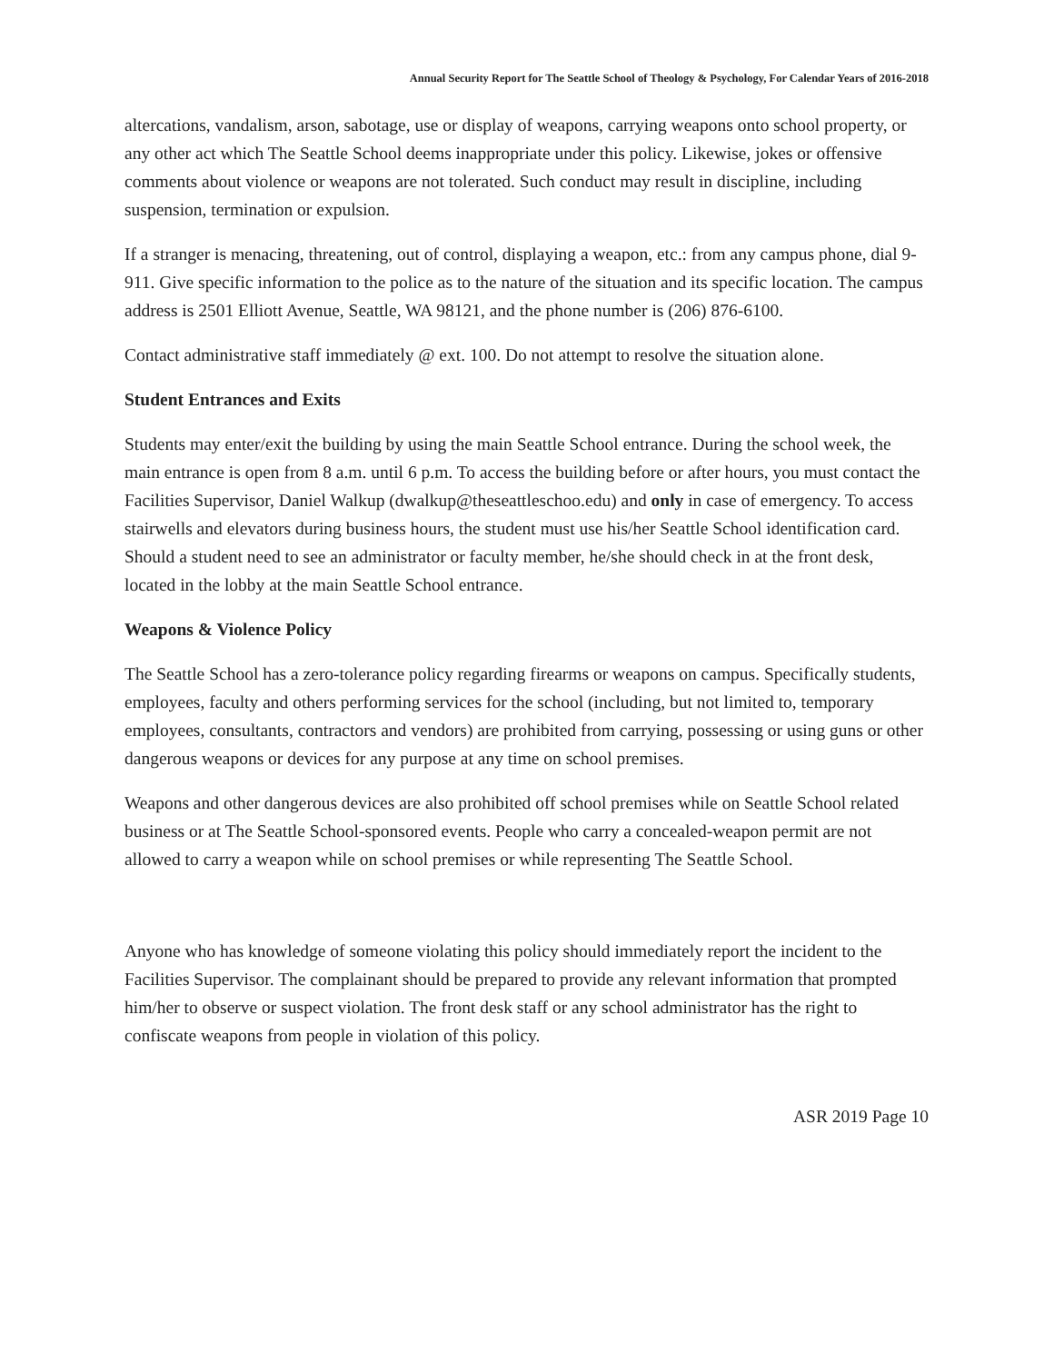Annual Security Report for The Seattle School of Theology & Psychology, For Calendar Years of 2016-2018
altercations, vandalism, arson, sabotage, use or display of weapons, carrying weapons onto school property, or any other act which The Seattle School deems inappropriate under this policy. Likewise, jokes or offensive comments about violence or weapons are not tolerated. Such conduct may result in discipline, including suspension, termination or expulsion.
If a stranger is menacing, threatening, out of control, displaying a weapon, etc.: from any campus phone, dial 9-911. Give specific information to the police as to the nature of the situation and its specific location. The campus address is 2501 Elliott Avenue, Seattle, WA 98121, and the phone number is (206) 876-6100.
Contact administrative staff immediately @ ext. 100. Do not attempt to resolve the situation alone.
Student Entrances and Exits
Students may enter/exit the building by using the main Seattle School entrance. During the school week, the main entrance is open from 8 a.m. until 6 p.m. To access the building before or after hours, you must contact the Facilities Supervisor, Daniel Walkup (dwalkup@theseattleschoo.edu) and only in case of emergency. To access stairwells and elevators during business hours, the student must use his/her Seattle School identification card. Should a student need to see an administrator or faculty member, he/she should check in at the front desk, located in the lobby at the main Seattle School entrance.
Weapons & Violence Policy
The Seattle School has a zero-tolerance policy regarding firearms or weapons on campus. Specifically students, employees, faculty and others performing services for the school (including, but not limited to, temporary employees, consultants, contractors and vendors) are prohibited from carrying, possessing or using guns or other dangerous weapons or devices for any purpose at any time on school premises.
Weapons and other dangerous devices are also prohibited off school premises while on Seattle School related business or at The Seattle School-sponsored events. People who carry a concealed-weapon permit are not allowed to carry a weapon while on school premises or while representing The Seattle School.
Anyone who has knowledge of someone violating this policy should immediately report the incident to the Facilities Supervisor. The complainant should be prepared to provide any relevant information that prompted him/her to observe or suspect violation. The front desk staff or any school administrator has the right to confiscate weapons from people in violation of this policy.
ASR 2019 Page 10